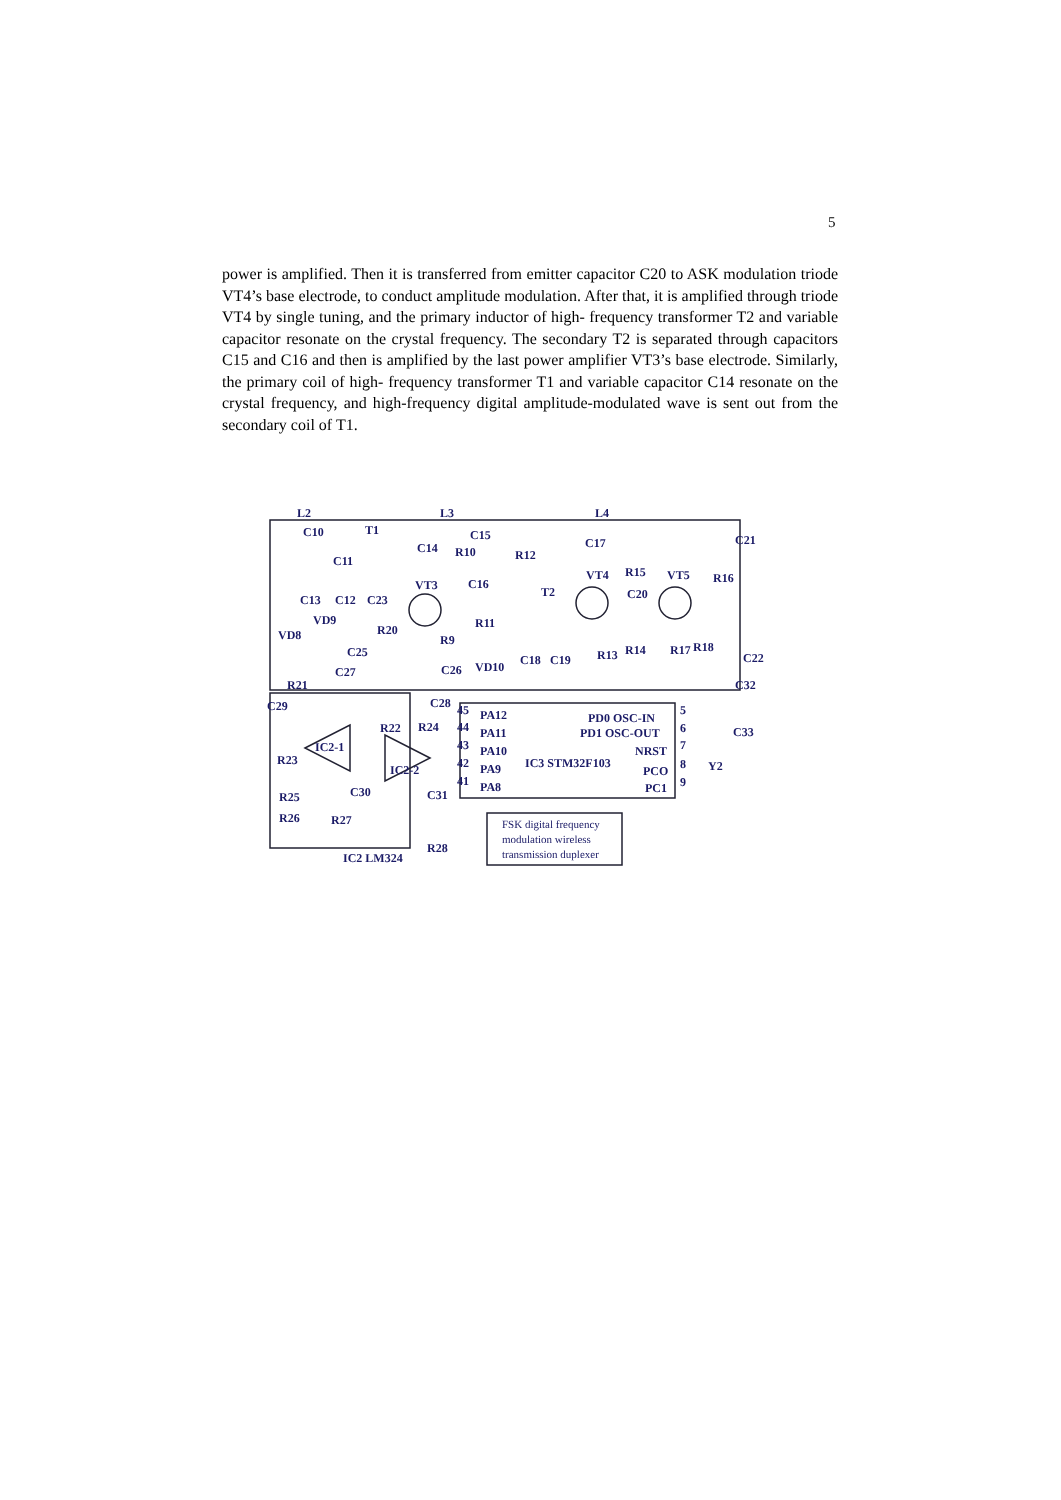5
power is amplified. Then it is transferred from emitter capacitor C20 to ASK modulation triode VT4’s base electrode, to conduct amplitude modulation. After that, it is amplified through triode VT4 by single tuning, and the primary inductor of high- frequency transformer T2 and variable capacitor resonate on the crystal frequency. The secondary T2 is separated through capacitors C15 and C16 and then is amplified by the last power amplifier VT3’s base electrode. Similarly, the primary coil of high- frequency transformer T1 and variable capacitor C14 resonate on the crystal frequency, and high-frequency digital amplitude-modulated wave is sent out from the secondary coil of T1.
L2 L3 L4
C10 T1 C15 C21
C14 R10
C17
C11 R12
VT4 R15 VT5 R16 VT3 C16
T2 C20 C13 C12 C23
VD9 R11 R20
R9 VD8
C25 C22
C27 C26 VD10 C18 C19 R13 R14 R17 R18
R21 C32
C29 C28 45 PA12 PD0 OSC-IN
5
R22 R24 44 PA11 PD1 OSC-OUT 6 C33
IC2-1 43 PA10 NRST 7
R23
IC2-2 42 PA9 IC3 STM32F103
PCO 8 Y2
41 PA8 PC1 9
R25 C30 C31
R26 R27 FSK digital frequency
modulation wireless
transmission duplexer R28
IC2 LM324